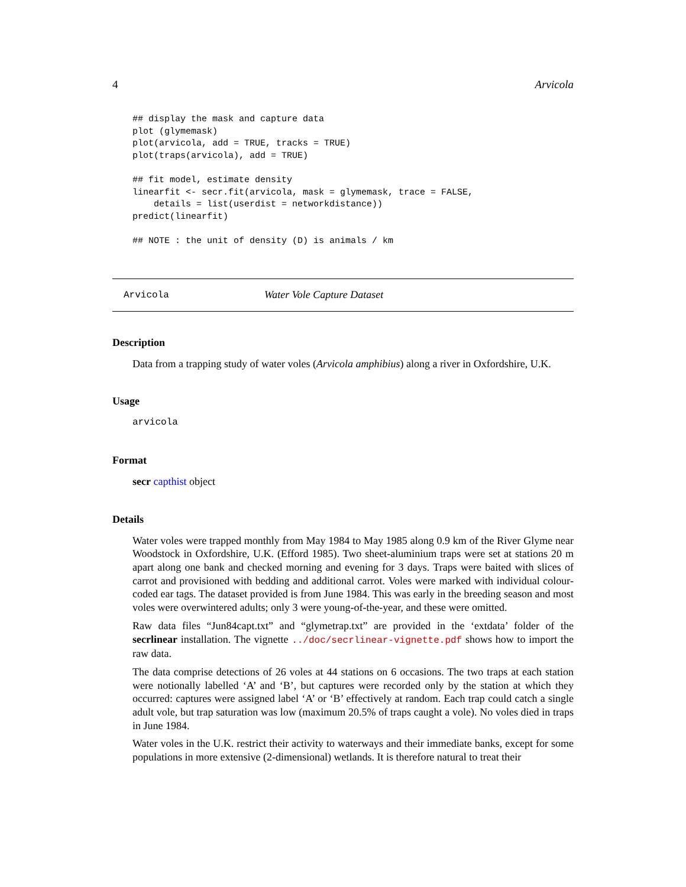4 Arvicola
## display the mask and capture data
plot (glymemask)
plot(arvicola, add = TRUE, tracks = TRUE)
plot(traps(arvicola), add = TRUE)

## fit model, estimate density
linearfit <- secr.fit(arvicola, mask = glymemask, trace = FALSE,
    details = list(userdist = networkdistance))
predict(linearfit)

## NOTE : the unit of density (D) is animals / km
Arvicola Water Vole Capture Dataset
Description
Data from a trapping study of water voles (Arvicola amphibius) along a river in Oxfordshire, U.K.
Usage
arvicola
Format
secr capthist object
Details
Water voles were trapped monthly from May 1984 to May 1985 along 0.9 km of the River Glyme near Woodstock in Oxfordshire, U.K. (Efford 1985). Two sheet-aluminium traps were set at stations 20 m apart along one bank and checked morning and evening for 3 days. Traps were baited with slices of carrot and provisioned with bedding and additional carrot. Voles were marked with individual colour-coded ear tags. The dataset provided is from June 1984. This was early in the breeding season and most voles were overwintered adults; only 3 were young-of-the-year, and these were omitted.
Raw data files “Jun84capt.txt” and “glymetrap.txt” are provided in the ‘extdata’ folder of the secrlinear installation. The vignette ../doc/secrlinear-vignette.pdf shows how to import the raw data.
The data comprise detections of 26 voles at 44 stations on 6 occasions. The two traps at each station were notionally labelled ‘A’ and ‘B’, but captures were recorded only by the station at which they occurred: captures were assigned label ‘A’ or ‘B’ effectively at random. Each trap could catch a single adult vole, but trap saturation was low (maximum 20.5% of traps caught a vole). No voles died in traps in June 1984.
Water voles in the U.K. restrict their activity to waterways and their immediate banks, except for some populations in more extensive (2-dimensional) wetlands. It is therefore natural to treat their